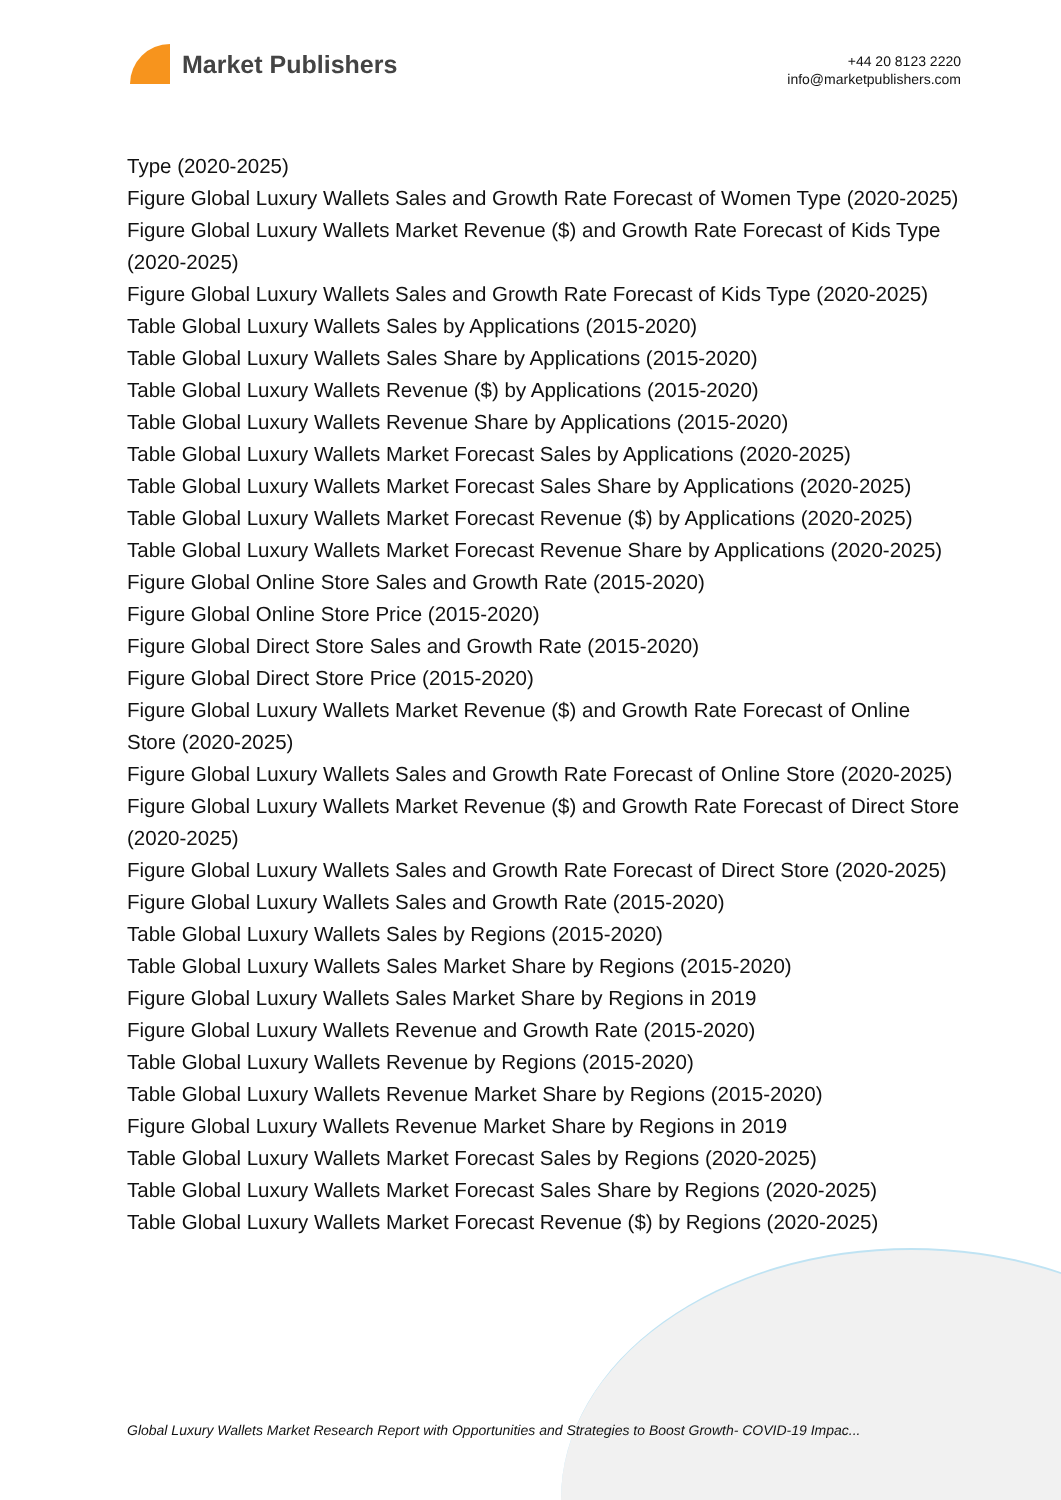Market Publishers
+44 20 8123 2220
info@marketpublishers.com
Type (2020-2025)
Figure Global Luxury Wallets Sales and Growth Rate Forecast of Women Type (2020-2025)
Figure Global Luxury Wallets Market Revenue ($) and Growth Rate Forecast of Kids Type (2020-2025)
Figure Global Luxury Wallets Sales and Growth Rate Forecast of Kids Type (2020-2025)
Table Global Luxury Wallets Sales by Applications (2015-2020)
Table Global Luxury Wallets Sales Share by Applications (2015-2020)
Table Global Luxury Wallets Revenue ($) by Applications (2015-2020)
Table Global Luxury Wallets Revenue Share by Applications (2015-2020)
Table Global Luxury Wallets Market Forecast Sales by Applications (2020-2025)
Table Global Luxury Wallets Market Forecast Sales Share by Applications (2020-2025)
Table Global Luxury Wallets Market Forecast Revenue ($) by Applications (2020-2025)
Table Global Luxury Wallets Market Forecast Revenue Share by Applications (2020-2025)
Figure Global Online Store Sales and Growth Rate (2015-2020)
Figure Global Online Store Price (2015-2020)
Figure Global Direct Store Sales and Growth Rate (2015-2020)
Figure Global Direct Store Price (2015-2020)
Figure Global Luxury Wallets Market Revenue ($) and Growth Rate Forecast of Online Store (2020-2025)
Figure Global Luxury Wallets Sales and Growth Rate Forecast of Online Store (2020-2025)
Figure Global Luxury Wallets Market Revenue ($) and Growth Rate Forecast of Direct Store (2020-2025)
Figure Global Luxury Wallets Sales and Growth Rate Forecast of Direct Store (2020-2025)
Figure Global Luxury Wallets Sales and Growth Rate (2015-2020)
Table Global Luxury Wallets Sales by Regions (2015-2020)
Table Global Luxury Wallets Sales Market Share by Regions (2015-2020)
Figure Global Luxury Wallets Sales Market Share by Regions in 2019
Figure Global Luxury Wallets Revenue and Growth Rate (2015-2020)
Table Global Luxury Wallets Revenue by Regions (2015-2020)
Table Global Luxury Wallets Revenue Market Share by Regions (2015-2020)
Figure Global Luxury Wallets Revenue Market Share by Regions in 2019
Table Global Luxury Wallets Market Forecast Sales by Regions (2020-2025)
Table Global Luxury Wallets Market Forecast Sales Share by Regions (2020-2025)
Table Global Luxury Wallets Market Forecast Revenue ($) by Regions (2020-2025)
Global Luxury Wallets Market Research Report with Opportunities and Strategies to Boost Growth- COVID-19 Impac...